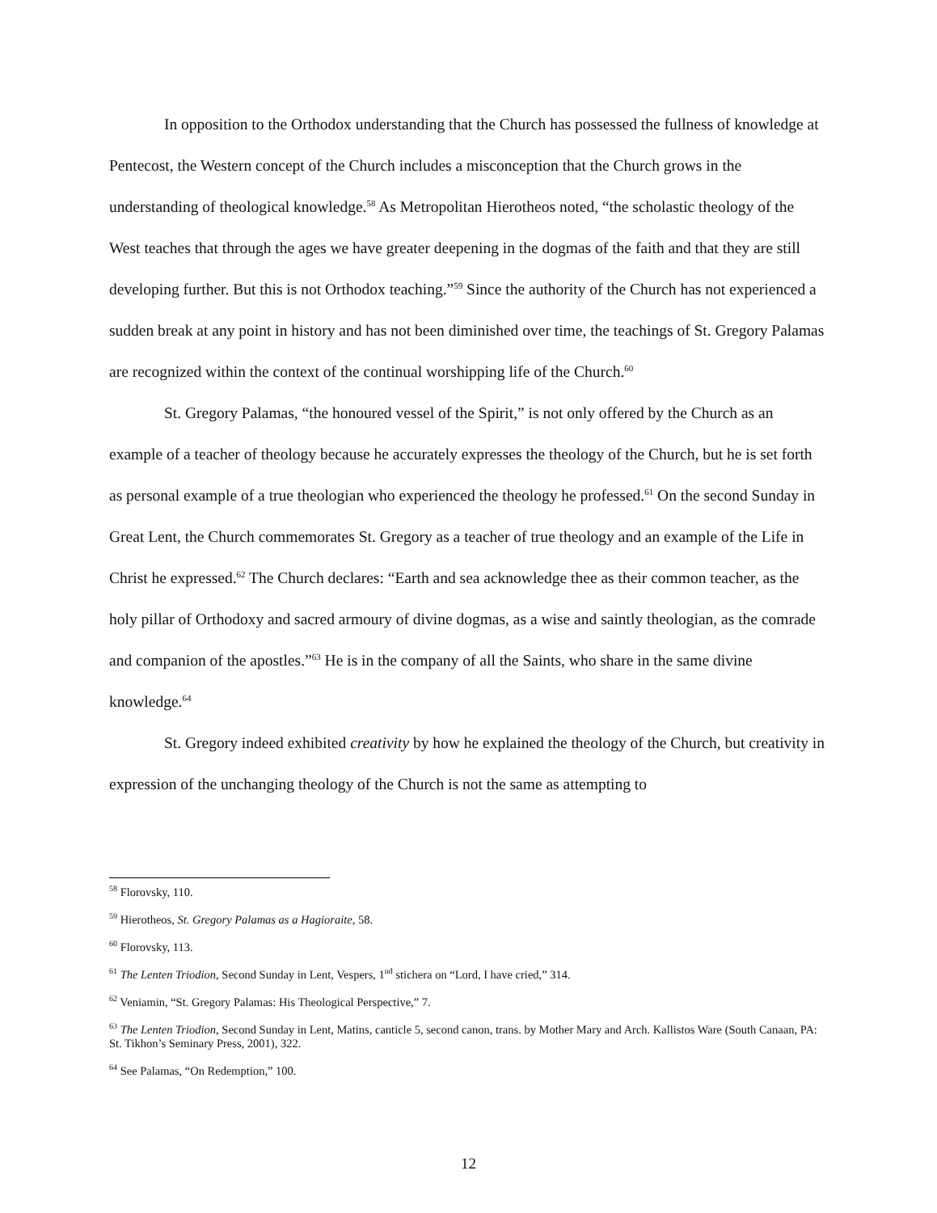In opposition to the Orthodox understanding that the Church has possessed the fullness of knowledge at Pentecost, the Western concept of the Church includes a misconception that the Church grows in the understanding of theological knowledge.<sup>58</sup> As Metropolitan Hierotheos noted, “the scholastic theology of the West teaches that through the ages we have greater deepening in the dogmas of the faith and that they are still developing further. But this is not Orthodox teaching.”<sup>59</sup> Since the authority of the Church has not experienced a sudden break at any point in history and has not been diminished over time, the teachings of St. Gregory Palamas are recognized within the context of the continual worshipping life of the Church.<sup>60</sup>
St. Gregory Palamas, “the honoured vessel of the Spirit,” is not only offered by the Church as an example of a teacher of theology because he accurately expresses the theology of the Church, but he is set forth as personal example of a true theologian who experienced the theology he professed.<sup>61</sup> On the second Sunday in Great Lent, the Church commemorates St. Gregory as a teacher of true theology and an example of the Life in Christ he expressed.<sup>62</sup> The Church declares: “Earth and sea acknowledge thee as their common teacher, as the holy pillar of Orthodoxy and sacred armoury of divine dogmas, as a wise and saintly theologian, as the comrade and companion of the apostles.”<sup>63</sup> He is in the company of all the Saints, who share in the same divine knowledge.<sup>64</sup>
St. Gregory indeed exhibited creativity by how he explained the theology of the Church, but creativity in expression of the unchanging theology of the Church is not the same as attempting to
<sup>58</sup> Florovsky, 110.
<sup>59</sup> Hierotheos, St. Gregory Palamas as a Hagioraite, 58.
<sup>60</sup> Florovsky, 113.
<sup>61</sup> The Lenten Triodion, Second Sunday in Lent, Vespers, 1<sup>nd</sup> stichera on “Lord, I have cried,” 314.
<sup>62</sup> Veniamin, “St. Gregory Palamas: His Theological Perspective,” 7.
<sup>63</sup> The Lenten Triodion, Second Sunday in Lent, Matins, canticle 5, second canon, trans. by Mother Mary and Arch. Kallistos Ware (South Canaan, PA: St. Tikhon’s Seminary Press, 2001), 322.
<sup>64</sup> See Palamas, “On Redemption,” 100.
12